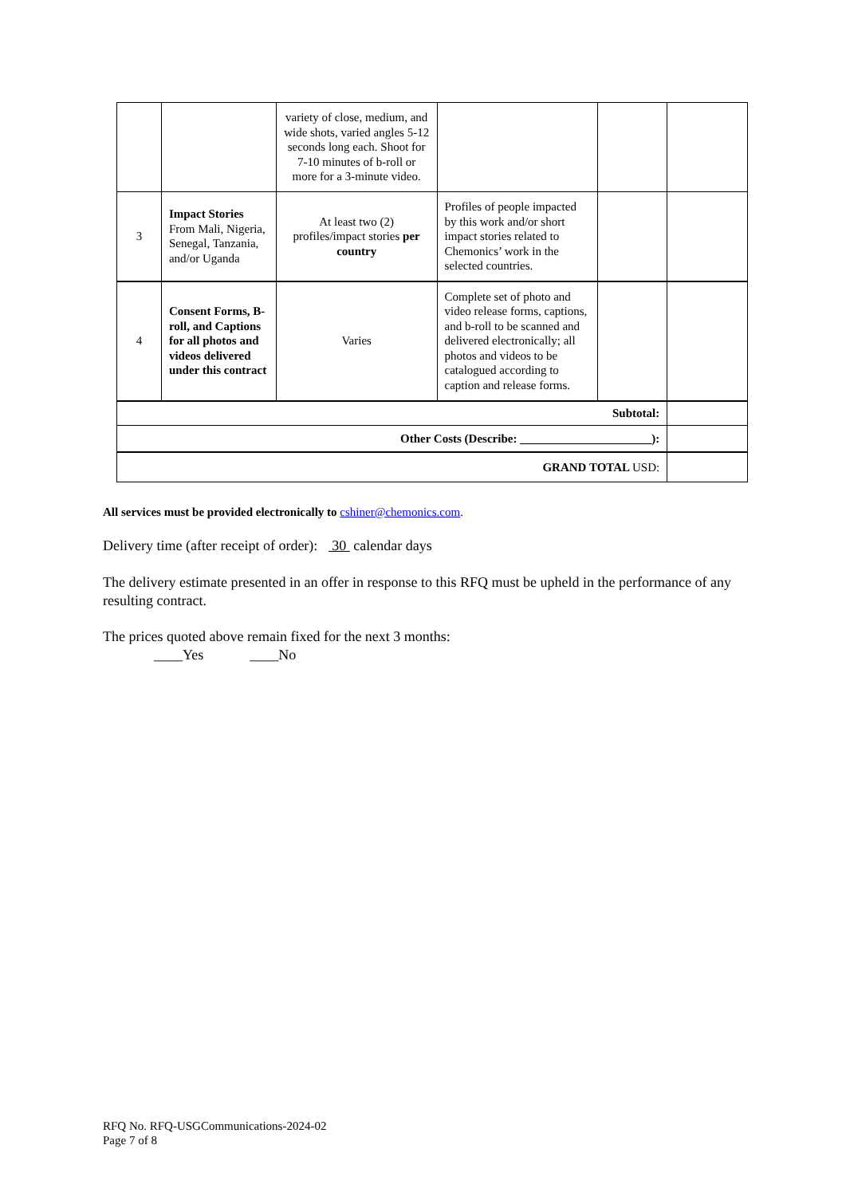| | | variety of close, medium, and wide shots, varied angles 5-12 seconds long each. Shoot for 7-10 minutes of b-roll or more for a 3-minute video. | | | |
| 3 | Impact Stories From Mali, Nigeria, Senegal, Tanzania, and/or Uganda | At least two (2) profiles/impact stories per country | Profiles of people impacted by this work and/or short impact stories related to Chemonics’ work in the selected countries. | | |
| 4 | Consent Forms, B-roll, and Captions for all photos and videos delivered under this contract | Varies | Complete set of photo and video release forms, captions, and b-roll to be scanned and delivered electronically; all photos and videos to be catalogued according to caption and release forms. | | |
| Subtotal: | | | | | |
| Other Costs (Describe: ______________________): | | | | | |
| GRAND TOTAL USD: | | | | | |
All services must be provided electronically to cshiner@chemonics.com.
Delivery time (after receipt of order): 30 calendar days
The delivery estimate presented in an offer in response to this RFQ must be upheld in the performance of any resulting contract.
The prices quoted above remain fixed for the next 3 months:
____Yes ____No
RFQ No. RFQ-USGCommunications-2024-02
Page 7 of 8